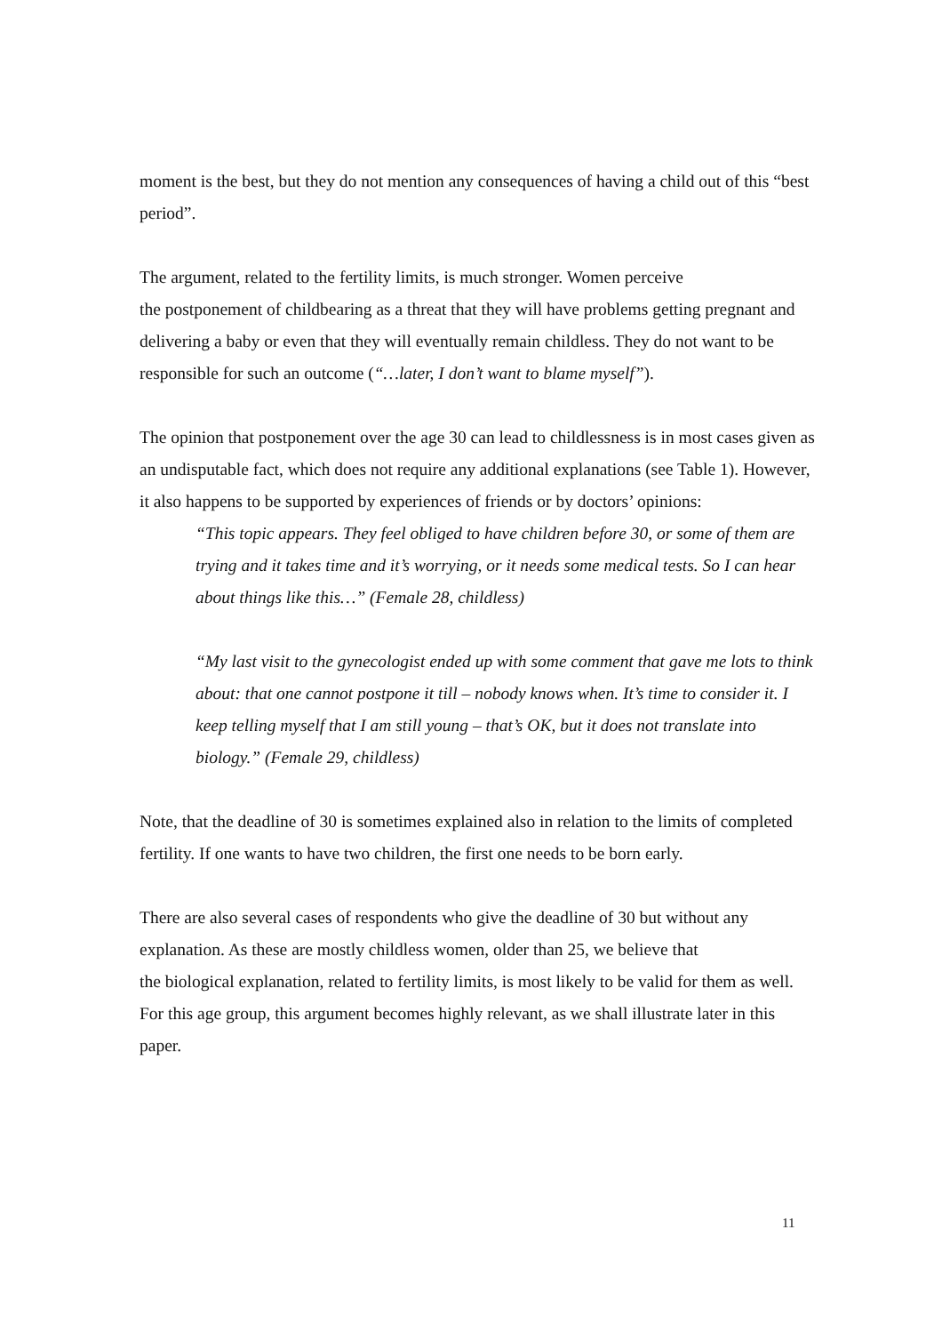moment is the best, but they do not mention any consequences of having a child out of this “best period”.
The argument, related to the fertility limits, is much stronger. Women perceive
the postponement of childbearing as a threat that they will have problems getting pregnant and delivering a baby or even that they will eventually remain childless. They do not want to be responsible for such an outcome (“…later, I don’t want to blame myself”).
The opinion that postponement over the age 30 can lead to childlessness is in most cases given as an undisputable fact, which does not require any additional explanations (see Table 1). However, it also happens to be supported by experiences of friends or by doctors’ opinions:
“This topic appears. They feel obliged to have children before 30, or some of them are trying and it takes time and it’s worrying, or it needs some medical tests. So I can hear about things like this…” (Female 28, childless)
“My last visit to the gynecologist ended up with some comment that gave me lots to think about: that one cannot postpone it till – nobody knows when. It’s time to consider it. I keep telling myself that I am still young – that’s OK, but it does not translate into biology.” (Female 29, childless)
Note, that the deadline of 30 is sometimes explained also in relation to the limits of completed fertility. If one wants to have two children, the first one needs to be born early.
There are also several cases of respondents who give the deadline of 30 but without any explanation. As these are mostly childless women, older than 25, we believe that
the biological explanation, related to fertility limits, is most likely to be valid for them as well. For this age group, this argument becomes highly relevant, as we shall illustrate later in this paper.
11